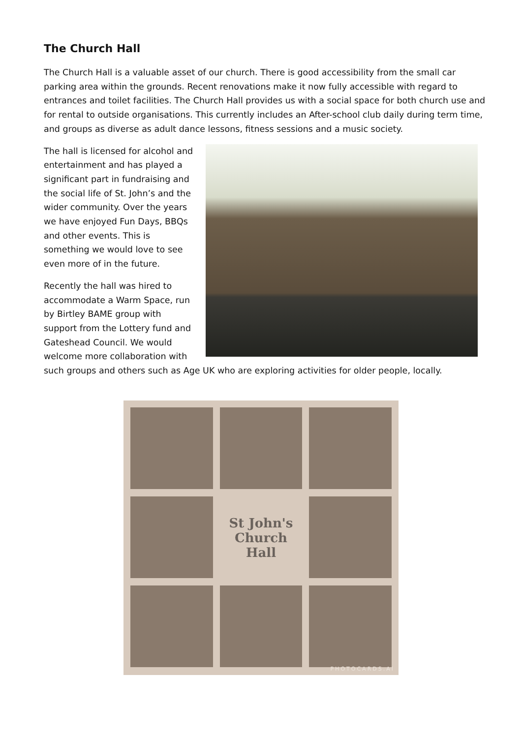The Church Hall
The Church Hall is a valuable asset of our church. There is good accessibility from the small car parking area within the grounds. Recent renovations make it now fully accessible with regard to entrances and toilet facilities. The Church Hall provides us with a social space for both church use and for rental to outside organisations. This currently includes an After-school club daily during term time, and groups as diverse as adult dance lessons, fitness sessions and a music society.
The hall is licensed for alcohol and entertainment and has played a significant part in fundraising and the social life of St. John’s and the wider community. Over the years we have enjoyed Fun Days, BBQs and other events. This is something we would love to see even more of in the future.
Recently the hall was hired to accommodate a Warm Space, run by Birtley BAME group with support from the Lottery fund and Gateshead Council. We would welcome more collaboration with such groups and others such as Age UK who are exploring activities for older people, locally.
St John's
Church Hall
PHOTOCARDS.AI